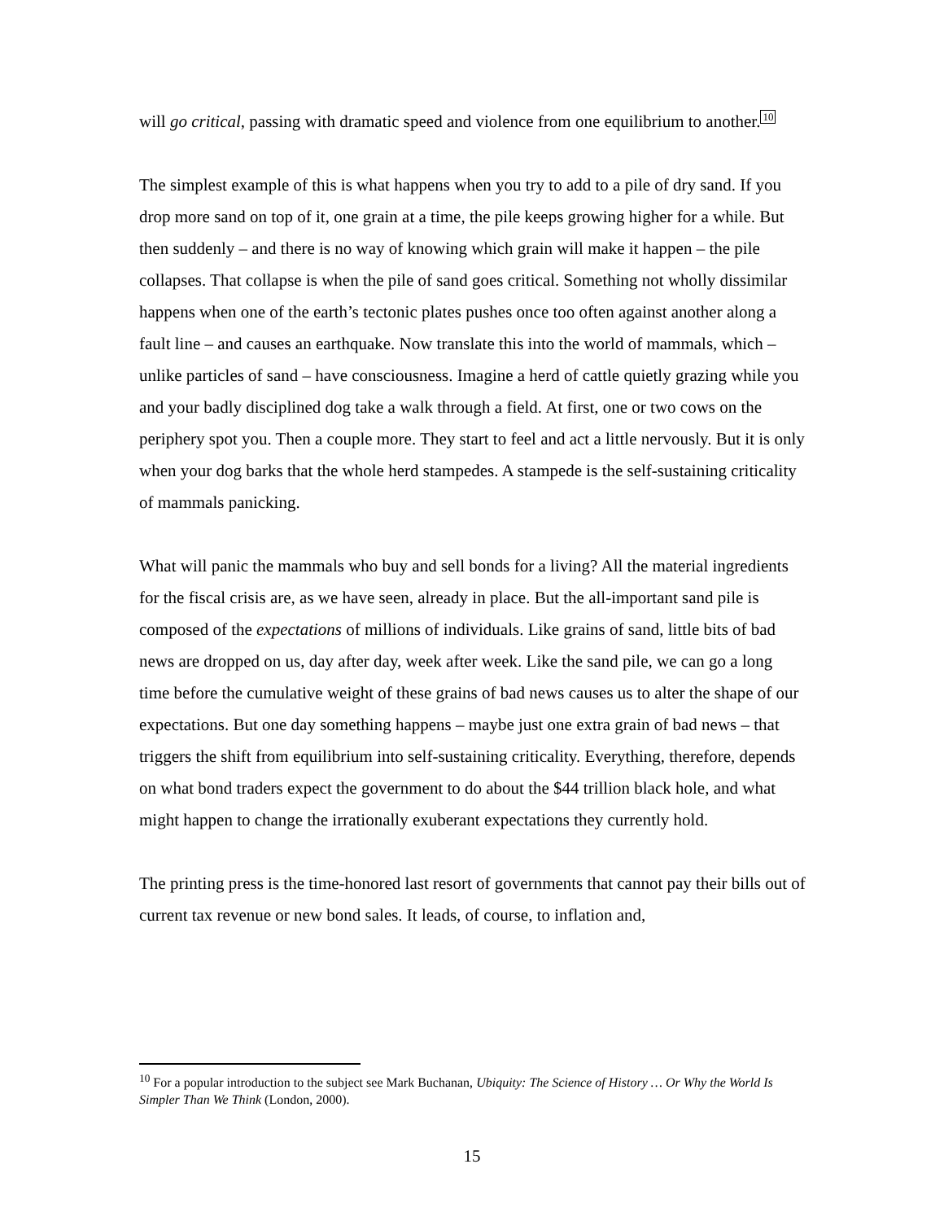will go critical, passing with dramatic speed and violence from one equilibrium to another.10
The simplest example of this is what happens when you try to add to a pile of dry sand. If you drop more sand on top of it, one grain at a time, the pile keeps growing higher for a while. But then suddenly – and there is no way of knowing which grain will make it happen – the pile collapses. That collapse is when the pile of sand goes critical. Something not wholly dissimilar happens when one of the earth’s tectonic plates pushes once too often against another along a fault line – and causes an earthquake. Now translate this into the world of mammals, which – unlike particles of sand – have consciousness. Imagine a herd of cattle quietly grazing while you and your badly disciplined dog take a walk through a field. At first, one or two cows on the periphery spot you. Then a couple more. They start to feel and act a little nervously. But it is only when your dog barks that the whole herd stampedes. A stampede is the self-sustaining criticality of mammals panicking.
What will panic the mammals who buy and sell bonds for a living? All the material ingredients for the fiscal crisis are, as we have seen, already in place. But the all-important sand pile is composed of the expectations of millions of individuals. Like grains of sand, little bits of bad news are dropped on us, day after day, week after week. Like the sand pile, we can go a long time before the cumulative weight of these grains of bad news causes us to alter the shape of our expectations. But one day something happens – maybe just one extra grain of bad news – that triggers the shift from equilibrium into self-sustaining criticality. Everything, therefore, depends on what bond traders expect the government to do about the $44 trillion black hole, and what might happen to change the irrationally exuberant expectations they currently hold.
The printing press is the time-honored last resort of governments that cannot pay their bills out of current tax revenue or new bond sales. It leads, of course, to inflation and,
<sup>10</sup> For a popular introduction to the subject see Mark Buchanan, Ubiquity: The Science of History … Or Why the World Is Simpler Than We Think (London, 2000).
15